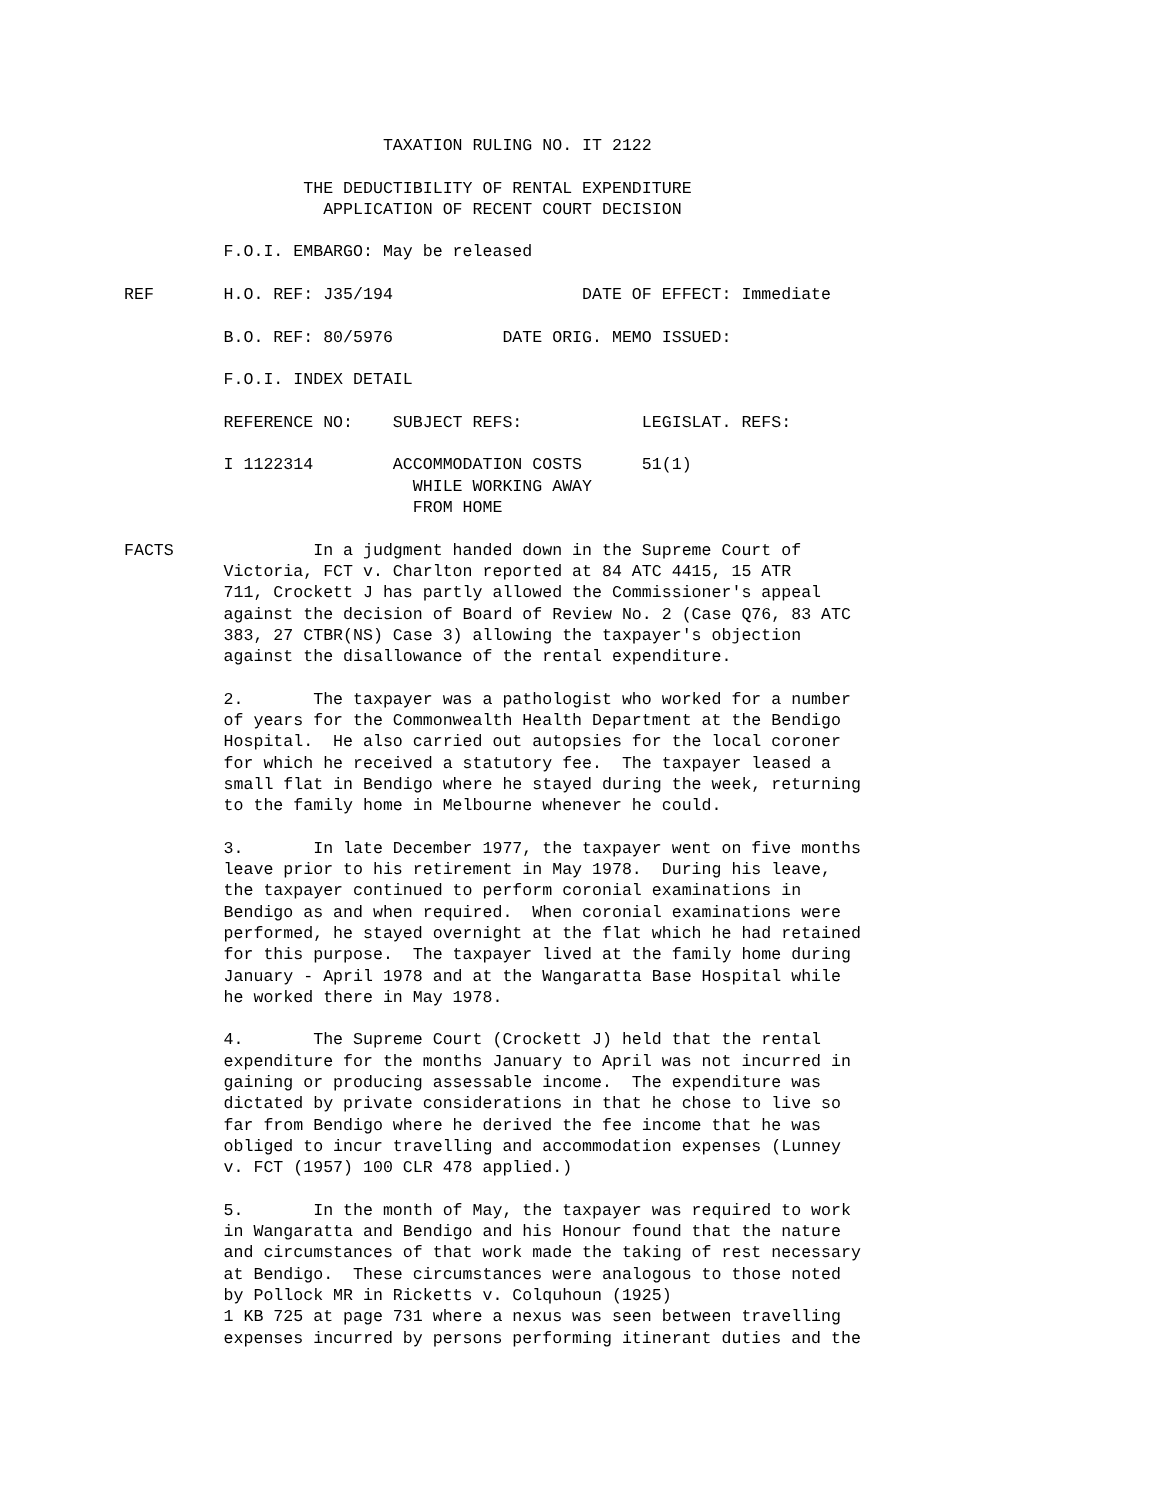TAXATION RULING NO. IT 2122

                  THE DEDUCTIBILITY OF RENTAL EXPENDITURE
                    APPLICATION OF RECENT COURT DECISION

          F.O.I. EMBARGO: May be released

REF       H.O. REF: J35/194                   DATE OF EFFECT: Immediate

          B.O. REF: 80/5976           DATE ORIG. MEMO ISSUED:

          F.O.I. INDEX DETAIL

          REFERENCE NO:    SUBJECT REFS:            LEGISLAT. REFS:

          I 1122314        ACCOMMODATION COSTS      51(1)
                             WHILE WORKING AWAY
                             FROM HOME

FACTS              In a judgment handed down in the Supreme Court of
          Victoria, FCT v. Charlton reported at 84 ATC 4415, 15 ATR
          711, Crockett J has partly allowed the Commissioner's appeal
          against the decision of Board of Review No. 2 (Case Q76, 83 ATC
          383, 27 CTBR(NS) Case 3) allowing the taxpayer's objection
          against the disallowance of the rental expenditure.

          2.       The taxpayer was a pathologist who worked for a number
          of years for the Commonwealth Health Department at the Bendigo
          Hospital.  He also carried out autopsies for the local coroner
          for which he received a statutory fee.  The taxpayer leased a
          small flat in Bendigo where he stayed during the week, returning
          to the family home in Melbourne whenever he could.

          3.       In late December 1977, the taxpayer went on five months
          leave prior to his retirement in May 1978.  During his leave,
          the taxpayer continued to perform coronial examinations in
          Bendigo as and when required.  When coronial examinations were
          performed, he stayed overnight at the flat which he had retained
          for this purpose.  The taxpayer lived at the family home during
          January - April 1978 and at the Wangaratta Base Hospital while
          he worked there in May 1978.

          4.       The Supreme Court (Crockett J) held that the rental
          expenditure for the months January to April was not incurred in
          gaining or producing assessable income.  The expenditure was
          dictated by private considerations in that he chose to live so
          far from Bendigo where he derived the fee income that he was
          obliged to incur travelling and accommodation expenses (Lunney
          v. FCT (1957) 100 CLR 478 applied.)

          5.       In the month of May, the taxpayer was required to work
          in Wangaratta and Bendigo and his Honour found that the nature
          and circumstances of that work made the taking of rest necessary
          at Bendigo.  These circumstances were analogous to those noted
          by Pollock MR in Ricketts v. Colquhoun (1925)
          1 KB 725 at page 731 where a nexus was seen between travelling
          expenses incurred by persons performing itinerant duties and the